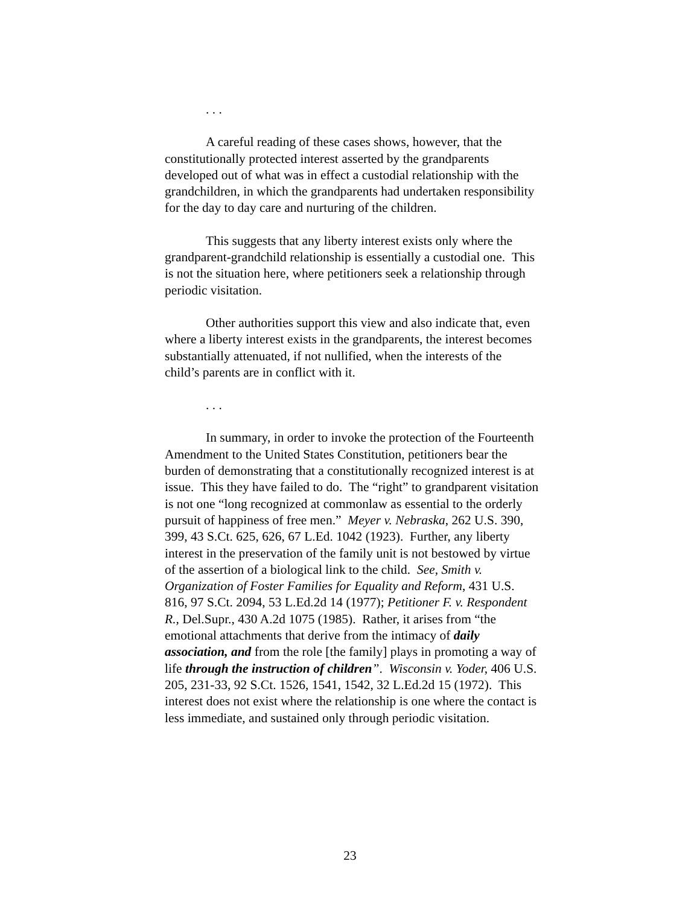. . .
A careful reading of these cases shows, however, that the constitutionally protected interest asserted by the grandparents developed out of what was in effect a custodial relationship with the grandchildren, in which the grandparents had undertaken responsibility for the day to day care and nurturing of the children.
This suggests that any liberty interest exists only where the grandparent-grandchild relationship is essentially a custodial one. This is not the situation here, where petitioners seek a relationship through periodic visitation.
Other authorities support this view and also indicate that, even where a liberty interest exists in the grandparents, the interest becomes substantially attenuated, if not nullified, when the interests of the child’s parents are in conflict with it.
. . .
In summary, in order to invoke the protection of the Fourteenth Amendment to the United States Constitution, petitioners bear the burden of demonstrating that a constitutionally recognized interest is at issue. This they have failed to do. The “right” to grandparent visitation is not one “long recognized at commonlaw as essential to the orderly pursuit of happiness of free men.” Meyer v. Nebraska, 262 U.S. 390, 399, 43 S.Ct. 625, 626, 67 L.Ed. 1042 (1923). Further, any liberty interest in the preservation of the family unit is not bestowed by virtue of the assertion of a biological link to the child. See, Smith v. Organization of Foster Families for Equality and Reform, 431 U.S. 816, 97 S.Ct. 2094, 53 L.Ed.2d 14 (1977); Petitioner F. v. Respondent R., Del.Supr., 430 A.2d 1075 (1985). Rather, it arises from “the emotional attachments that derive from the intimacy of daily association, and from the role [the family] plays in promoting a way of life through the instruction of children”. Wisconsin v. Yoder, 406 U.S. 205, 231-33, 92 S.Ct. 1526, 1541, 1542, 32 L.Ed.2d 15 (1972). This interest does not exist where the relationship is one where the contact is less immediate, and sustained only through periodic visitation.
23